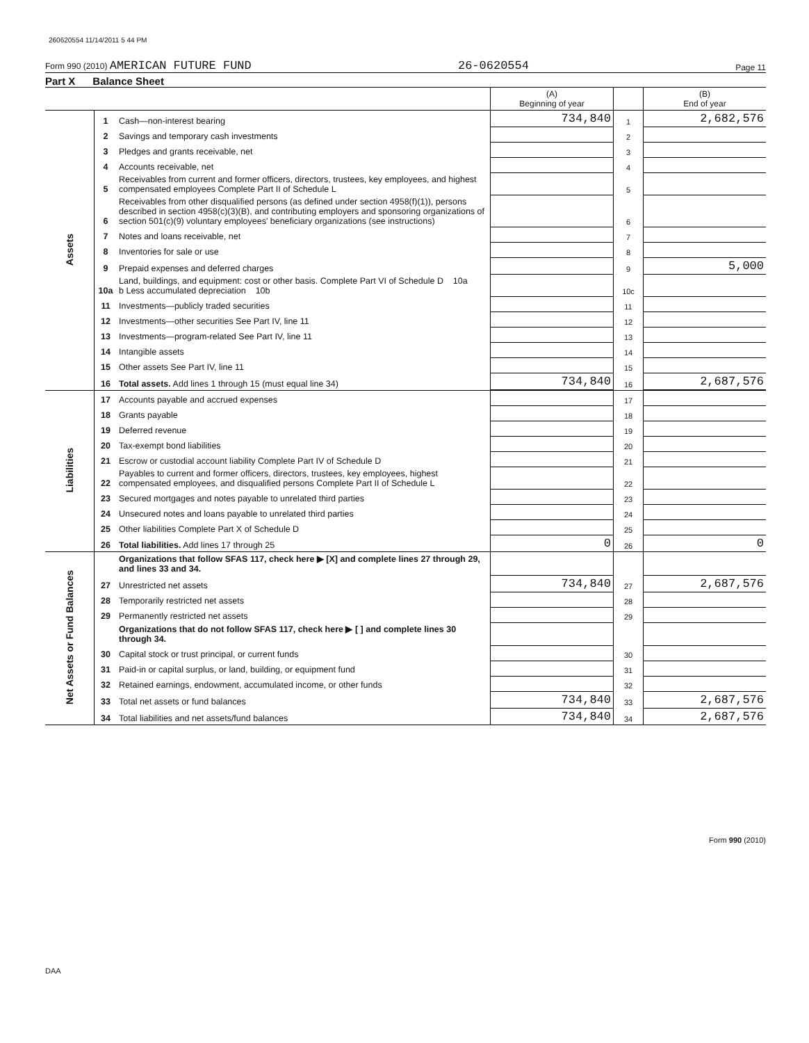260620554 11/14/2011 5 44 PM
Form 990 (2010) AMERICAN FUTURE FUND 26-0620554 Page 11
Part X Balance Sheet
| | | | (A) Beginning of year | | (B) End of year |
| --- | --- | --- | --- | --- | --- |
| Assets | 1 | Cash—non-interest bearing | 734,840 | 1 | 2,682,576 |
| | 2 | Savings and temporary cash investments | | 2 | |
| | 3 | Pledges and grants receivable, net | | 3 | |
| | 4 | Accounts receivable, net | | 4 | |
| | 5 | Receivables from current and former officers, directors, trustees, key employees, and highest compensated employees Complete Part II of Schedule L | | 5 | |
| | 6 | Receivables from other disqualified persons (as defined under section 4958(f)(1)), persons described in section 4958(c)(3)(B), and contributing employers and sponsoring organizations of section 501(c)(9) voluntary employees' beneficiary organizations (see instructions) | | 6 | |
| | 7 | Notes and loans receivable, net | | 7 | |
| | 8 | Inventories for sale or use | | 8 | |
| | 9 | Prepaid expenses and deferred charges | | 9 | 5,000 |
| | 10a | Land, buildings, and equipment: cost or other basis. Complete Part VI of Schedule D 10a b Less accumulated depreciation 10b | | 10c | |
| | 11 | Investments—publicly traded securities | | 11 | |
| | 12 | Investments—other securities See Part IV, line 11 | | 12 | |
| | 13 | Investments—program-related See Part IV, line 11 | | 13 | |
| | 14 | Intangible assets | | 14 | |
| | 15 | Other assets See Part IV, line 11 | | 15 | |
| | 16 | Total assets. Add lines 1 through 15 (must equal line 34) | 734,840 | 16 | 2,687,576 |
| Liabilities | 17 | Accounts payable and accrued expenses | | 17 | |
| | 18 | Grants payable | | 18 | |
| | 19 | Deferred revenue | | 19 | |
| | 20 | Tax-exempt bond liabilities | | 20 | |
| | 21 | Escrow or custodial account liability Complete Part IV of Schedule D | | 21 | |
| | 22 | Payables to current and former officers, directors, trustees, key employees, highest compensated employees, and disqualified persons Complete Part II of Schedule L | | 22 | |
| | 23 | Secured mortgages and notes payable to unrelated third parties | | 23 | |
| | 24 | Unsecured notes and loans payable to unrelated third parties | | 24 | |
| | 25 | Other liabilities Complete Part X of Schedule D | | 25 | |
| | 26 | Total liabilities. Add lines 17 through 25 | 0 | 26 | 0 |
| Net Assets or Fund Balances | | Organizations that follow SFAS 117, check here ▶ [X] and complete lines 27 through 29, and lines 33 and 34. | | | |
| | 27 | Unrestricted net assets | 734,840 | 27 | 2,687,576 |
| | 28 | Temporarily restricted net assets | | 28 | |
| | 29 | Permanently restricted net assets | | 29 | |
| | | Organizations that do not follow SFAS 117, check here ▶ [ ] and complete lines 30 through 34. | | | |
| | 30 | Capital stock or trust principal, or current funds | | 30 | |
| | 31 | Paid-in or capital surplus, or land, building, or equipment fund | | 31 | |
| | 32 | Retained earnings, endowment, accumulated income, or other funds | | 32 | |
| | 33 | Total net assets or fund balances | 734,840 | 33 | 2,687,576 |
| | 34 | Total liabilities and net assets/fund balances | 734,840 | 34 | 2,687,576 |
Form 990 (2010)
DAA